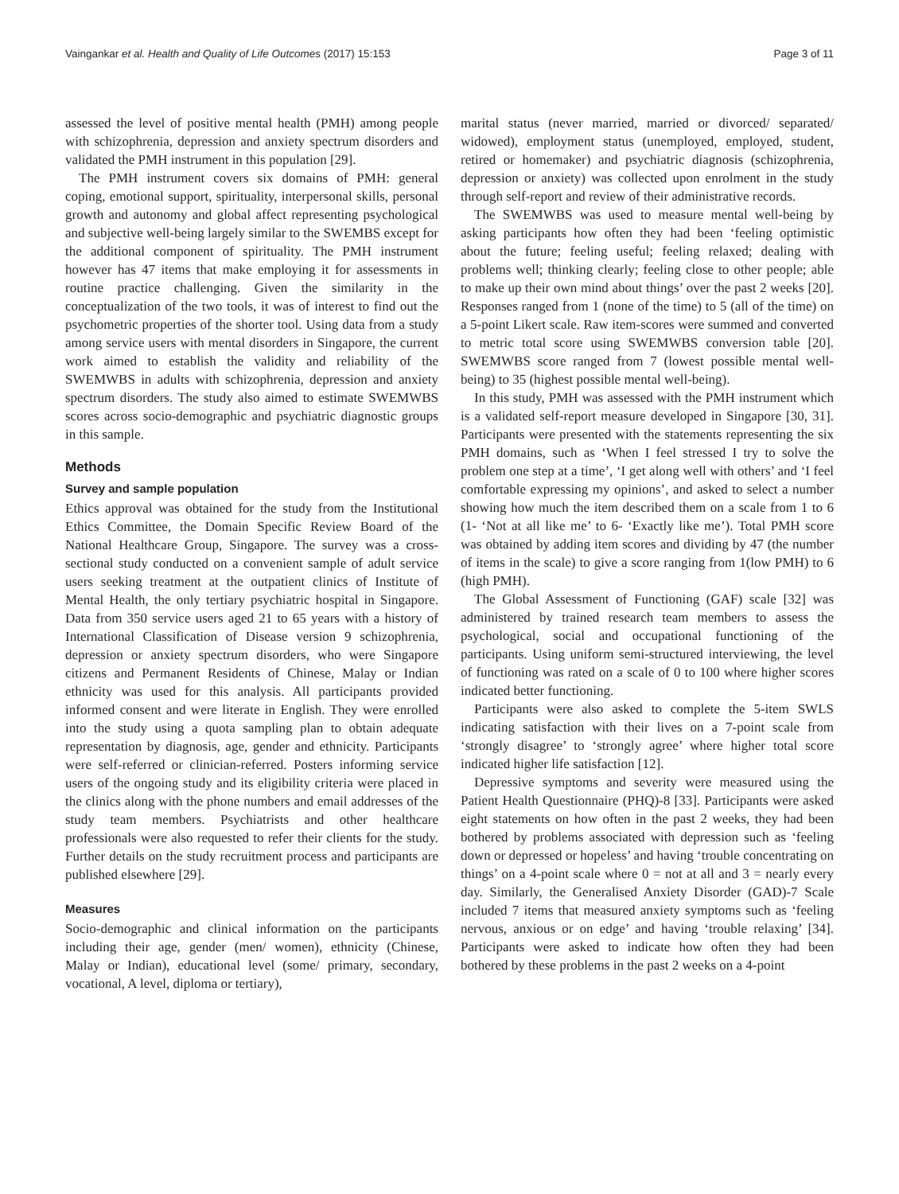Vaingankar et al. Health and Quality of Life Outcomes (2017) 15:153 Page 3 of 11
assessed the level of positive mental health (PMH) among people with schizophrenia, depression and anxiety spectrum disorders and validated the PMH instrument in this population [29].
The PMH instrument covers six domains of PMH: general coping, emotional support, spirituality, interpersonal skills, personal growth and autonomy and global affect representing psychological and subjective well-being largely similar to the SWEMBS except for the additional component of spirituality. The PMH instrument however has 47 items that make employing it for assessments in routine practice challenging. Given the similarity in the conceptualization of the two tools, it was of interest to find out the psychometric properties of the shorter tool. Using data from a study among service users with mental disorders in Singapore, the current work aimed to establish the validity and reliability of the SWEMWBS in adults with schizophrenia, depression and anxiety spectrum disorders. The study also aimed to estimate SWEMWBS scores across socio-demographic and psychiatric diagnostic groups in this sample.
Methods
Survey and sample population
Ethics approval was obtained for the study from the Institutional Ethics Committee, the Domain Specific Review Board of the National Healthcare Group, Singapore. The survey was a cross-sectional study conducted on a convenient sample of adult service users seeking treatment at the outpatient clinics of Institute of Mental Health, the only tertiary psychiatric hospital in Singapore. Data from 350 service users aged 21 to 65 years with a history of International Classification of Disease version 9 schizophrenia, depression or anxiety spectrum disorders, who were Singapore citizens and Permanent Residents of Chinese, Malay or Indian ethnicity was used for this analysis. All participants provided informed consent and were literate in English. They were enrolled into the study using a quota sampling plan to obtain adequate representation by diagnosis, age, gender and ethnicity. Participants were self-referred or clinician-referred. Posters informing service users of the ongoing study and its eligibility criteria were placed in the clinics along with the phone numbers and email addresses of the study team members. Psychiatrists and other healthcare professionals were also requested to refer their clients for the study. Further details on the study recruitment process and participants are published elsewhere [29].
Measures
Socio-demographic and clinical information on the participants including their age, gender (men/ women), ethnicity (Chinese, Malay or Indian), educational level (some/ primary, secondary, vocational, A level, diploma or tertiary),
marital status (never married, married or divorced/ separated/ widowed), employment status (unemployed, employed, student, retired or homemaker) and psychiatric diagnosis (schizophrenia, depression or anxiety) was collected upon enrolment in the study through self-report and review of their administrative records.
The SWEMWBS was used to measure mental well-being by asking participants how often they had been ‘feeling optimistic about the future; feeling useful; feeling relaxed; dealing with problems well; thinking clearly; feeling close to other people; able to make up their own mind about things’ over the past 2 weeks [20]. Responses ranged from 1 (none of the time) to 5 (all of the time) on a 5-point Likert scale. Raw item-scores were summed and converted to metric total score using SWEMWBS conversion table [20]. SWEMWBS score ranged from 7 (lowest possible mental well-being) to 35 (highest possible mental well-being).
In this study, PMH was assessed with the PMH instrument which is a validated self-report measure developed in Singapore [30, 31]. Participants were presented with the statements representing the six PMH domains, such as ‘When I feel stressed I try to solve the problem one step at a time’, ‘I get along well with others’ and ‘I feel comfortable expressing my opinions’, and asked to select a number showing how much the item described them on a scale from 1 to 6 (1- ‘Not at all like me’ to 6- ‘Exactly like me’). Total PMH score was obtained by adding item scores and dividing by 47 (the number of items in the scale) to give a score ranging from 1(low PMH) to 6 (high PMH).
The Global Assessment of Functioning (GAF) scale [32] was administered by trained research team members to assess the psychological, social and occupational functioning of the participants. Using uniform semi-structured interviewing, the level of functioning was rated on a scale of 0 to 100 where higher scores indicated better functioning.
Participants were also asked to complete the 5-item SWLS indicating satisfaction with their lives on a 7-point scale from ‘strongly disagree’ to ‘strongly agree’ where higher total score indicated higher life satisfaction [12].
Depressive symptoms and severity were measured using the Patient Health Questionnaire (PHQ)-8 [33]. Participants were asked eight statements on how often in the past 2 weeks, they had been bothered by problems associated with depression such as ‘feeling down or depressed or hopeless’ and having ‘trouble concentrating on things’ on a 4-point scale where 0 = not at all and 3 = nearly every day. Similarly, the Generalised Anxiety Disorder (GAD)-7 Scale included 7 items that measured anxiety symptoms such as ‘feeling nervous, anxious or on edge’ and having ‘trouble relaxing’ [34]. Participants were asked to indicate how often they had been bothered by these problems in the past 2 weeks on a 4-point